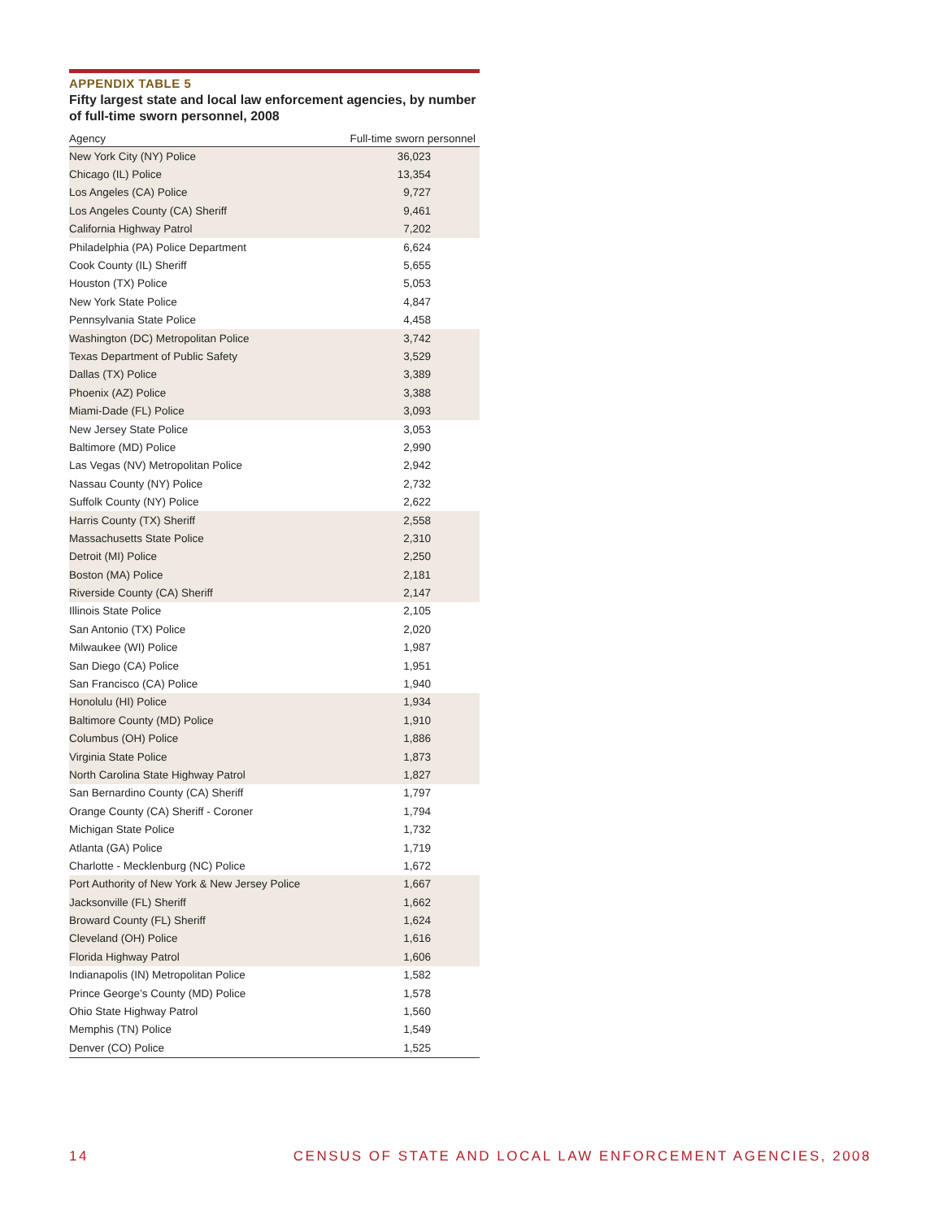APPENDIX TABLE 5
Fifty largest state and local law enforcement agencies, by number of full-time sworn personnel, 2008
| Agency | Full-time sworn personnel |
| --- | --- |
| New York City (NY) Police | 36,023 |
| Chicago (IL) Police | 13,354 |
| Los Angeles (CA) Police | 9,727 |
| Los Angeles County (CA) Sheriff | 9,461 |
| California Highway Patrol | 7,202 |
| Philadelphia (PA) Police Department | 6,624 |
| Cook County (IL) Sheriff | 5,655 |
| Houston (TX) Police | 5,053 |
| New York State Police | 4,847 |
| Pennsylvania State Police | 4,458 |
| Washington (DC) Metropolitan Police | 3,742 |
| Texas Department of Public Safety | 3,529 |
| Dallas (TX) Police | 3,389 |
| Phoenix (AZ) Police | 3,388 |
| Miami-Dade (FL) Police | 3,093 |
| New Jersey State Police | 3,053 |
| Baltimore (MD) Police | 2,990 |
| Las Vegas (NV) Metropolitan Police | 2,942 |
| Nassau County (NY) Police | 2,732 |
| Suffolk County (NY) Police | 2,622 |
| Harris County (TX) Sheriff | 2,558 |
| Massachusetts State Police | 2,310 |
| Detroit (MI) Police | 2,250 |
| Boston (MA) Police | 2,181 |
| Riverside County (CA) Sheriff | 2,147 |
| Illinois State Police | 2,105 |
| San Antonio (TX) Police | 2,020 |
| Milwaukee (WI) Police | 1,987 |
| San Diego (CA) Police | 1,951 |
| San Francisco (CA) Police | 1,940 |
| Honolulu (HI) Police | 1,934 |
| Baltimore County (MD) Police | 1,910 |
| Columbus (OH) Police | 1,886 |
| Virginia State Police | 1,873 |
| North Carolina State Highway Patrol | 1,827 |
| San Bernardino County (CA) Sheriff | 1,797 |
| Orange County (CA) Sheriff - Coroner | 1,794 |
| Michigan State Police | 1,732 |
| Atlanta (GA) Police | 1,719 |
| Charlotte - Mecklenburg (NC) Police | 1,672 |
| Port Authority of New York & New Jersey Police | 1,667 |
| Jacksonville (FL) Sheriff | 1,662 |
| Broward County (FL) Sheriff | 1,624 |
| Cleveland (OH) Police | 1,616 |
| Florida Highway Patrol | 1,606 |
| Indianapolis (IN) Metropolitan Police | 1,582 |
| Prince George’s County (MD) Police | 1,578 |
| Ohio State Highway Patrol | 1,560 |
| Memphis (TN) Police | 1,549 |
| Denver (CO) Police | 1,525 |
14 CENSUS OF STATE AND LOCAL LAW ENFORCEMENT AGENCIES, 2008